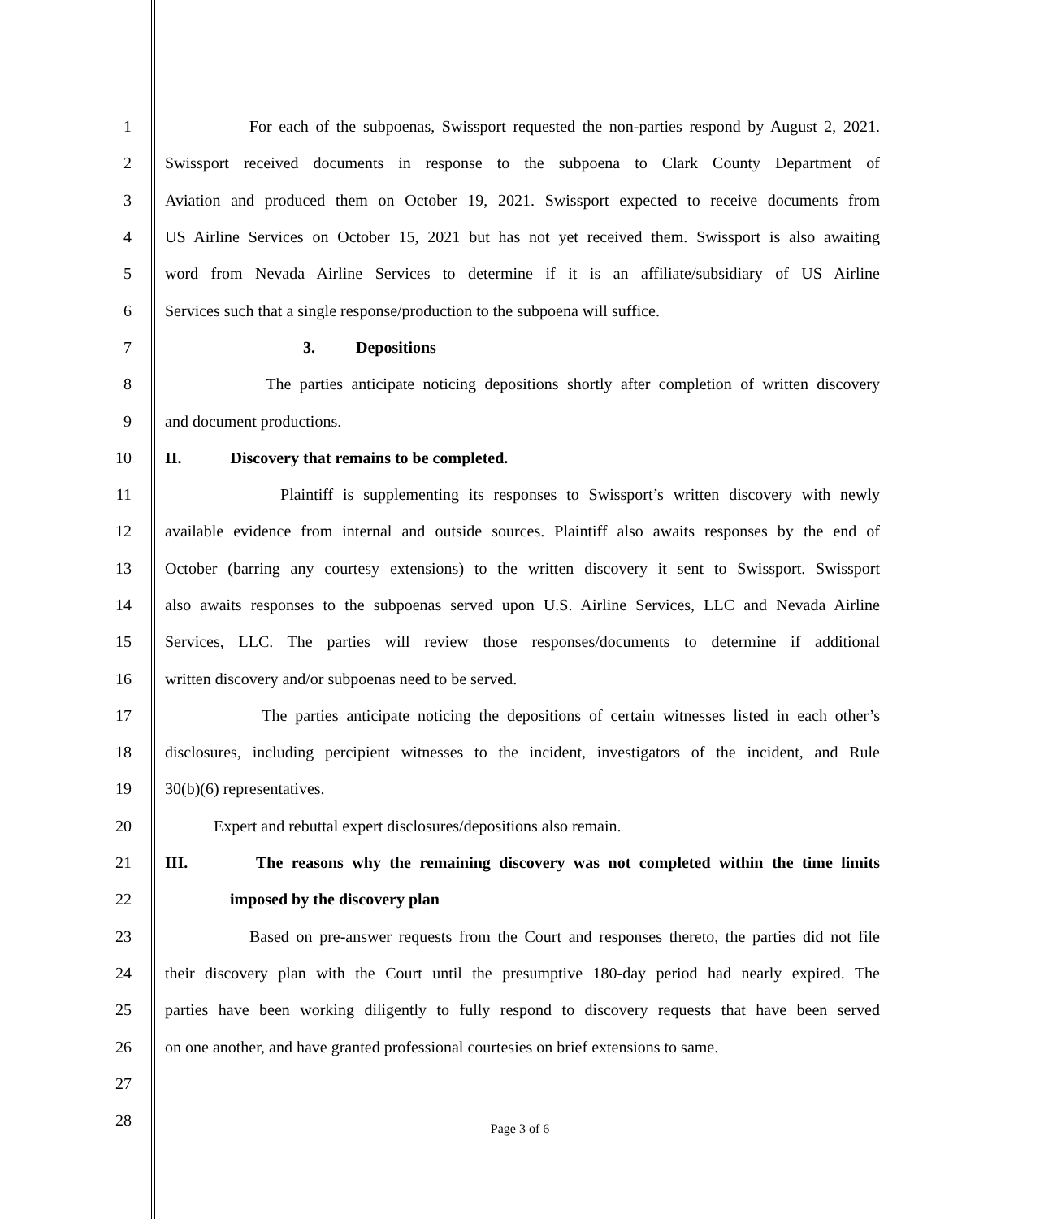1 For each of the subpoenas, Swissport requested the non-parties respond by August 2, 2021.
2 Swissport received documents in response to the subpoena to Clark County Department of
3 Aviation and produced them on October 19, 2021. Swissport expected to receive documents from
4 US Airline Services on October 15, 2021 but has not yet received them. Swissport is also awaiting
5 word from Nevada Airline Services to determine if it is an affiliate/subsidiary of US Airline
6 Services such that a single response/production to the subpoena will suffice.
7 3. Depositions
8 The parties anticipate noticing depositions shortly after completion of written discovery
9 and document productions.
10 II. Discovery that remains to be completed.
11 Plaintiff is supplementing its responses to Swissport’s written discovery with newly
12 available evidence from internal and outside sources. Plaintiff also awaits responses by the end of
13 October (barring any courtesy extensions) to the written discovery it sent to Swissport. Swissport
14 also awaits responses to the subpoenas served upon U.S. Airline Services, LLC and Nevada Airline
15 Services, LLC. The parties will review those responses/documents to determine if additional
16 written discovery and/or subpoenas need to be served.
17 The parties anticipate noticing the depositions of certain witnesses listed in each other’s
18 disclosures, including percipient witnesses to the incident, investigators of the incident, and Rule
19 30(b)(6) representatives.
20 Expert and rebuttal expert disclosures/depositions also remain.
21 III. The reasons why the remaining discovery was not completed within the time limits
22 imposed by the discovery plan
23 Based on pre-answer requests from the Court and responses thereto, the parties did not file
24 their discovery plan with the Court until the presumptive 180-day period had nearly expired. The
25 parties have been working diligently to fully respond to discovery requests that have been served
26 on one another, and have granted professional courtesies on brief extensions to same.
27
28
Page 3 of 6